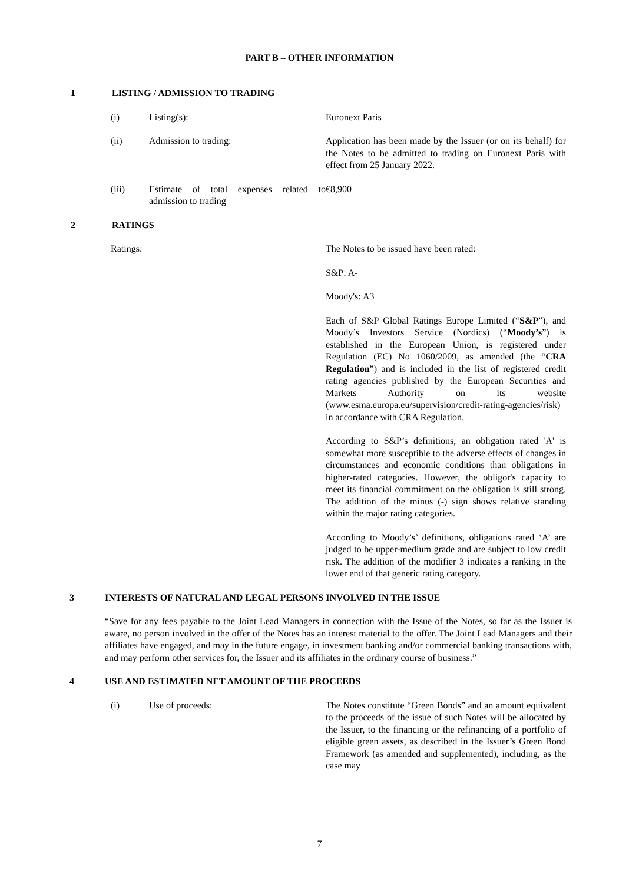PART B – OTHER INFORMATION
1 LISTING / ADMISSION TO TRADING
(i) Listing(s): Euronext Paris
(ii) Admission to trading: Application has been made by the Issuer (or on its behalf) for the Notes to be admitted to trading on Euronext Paris with effect from 25 January 2022.
(iii) Estimate of total expenses related to admission to trading €8,900
2 RATINGS
Ratings: The Notes to be issued have been rated:
S&P: A-
Moody's: A3
Each of S&P Global Ratings Europe Limited (“S&P”), and Moody’s Investors Service (Nordics) (“Moody’s”) is established in the European Union, is registered under Regulation (EC) No 1060/2009, as amended (the “CRA Regulation”) and is included in the list of registered credit rating agencies published by the European Securities and Markets Authority on its website (www.esma.europa.eu/supervision/credit-rating-agencies/risk) in accordance with CRA Regulation.
According to S&P’s definitions, an obligation rated 'A' is somewhat more susceptible to the adverse effects of changes in circumstances and economic conditions than obligations in higher-rated categories. However, the obligor's capacity to meet its financial commitment on the obligation is still strong. The addition of the minus (-) sign shows relative standing within the major rating categories.
According to Moody’s’ definitions, obligations rated ‘A’ are judged to be upper-medium grade and are subject to low credit risk. The addition of the modifier 3 indicates a ranking in the lower end of that generic rating category.
3 INTERESTS OF NATURAL AND LEGAL PERSONS INVOLVED IN THE ISSUE
“Save for any fees payable to the Joint Lead Managers in connection with the Issue of the Notes, so far as the Issuer is aware, no person involved in the offer of the Notes has an interest material to the offer. The Joint Lead Managers and their affiliates have engaged, and may in the future engage, in investment banking and/or commercial banking transactions with, and may perform other services for, the Issuer and its affiliates in the ordinary course of business.”
4 USE AND ESTIMATED NET AMOUNT OF THE PROCEEDS
(i) Use of proceeds: The Notes constitute “Green Bonds” and an amount equivalent to the proceeds of the issue of such Notes will be allocated by the Issuer, to the financing or the refinancing of a portfolio of eligible green assets, as described in the Issuer’s Green Bond Framework (as amended and supplemented), including, as the case may
7